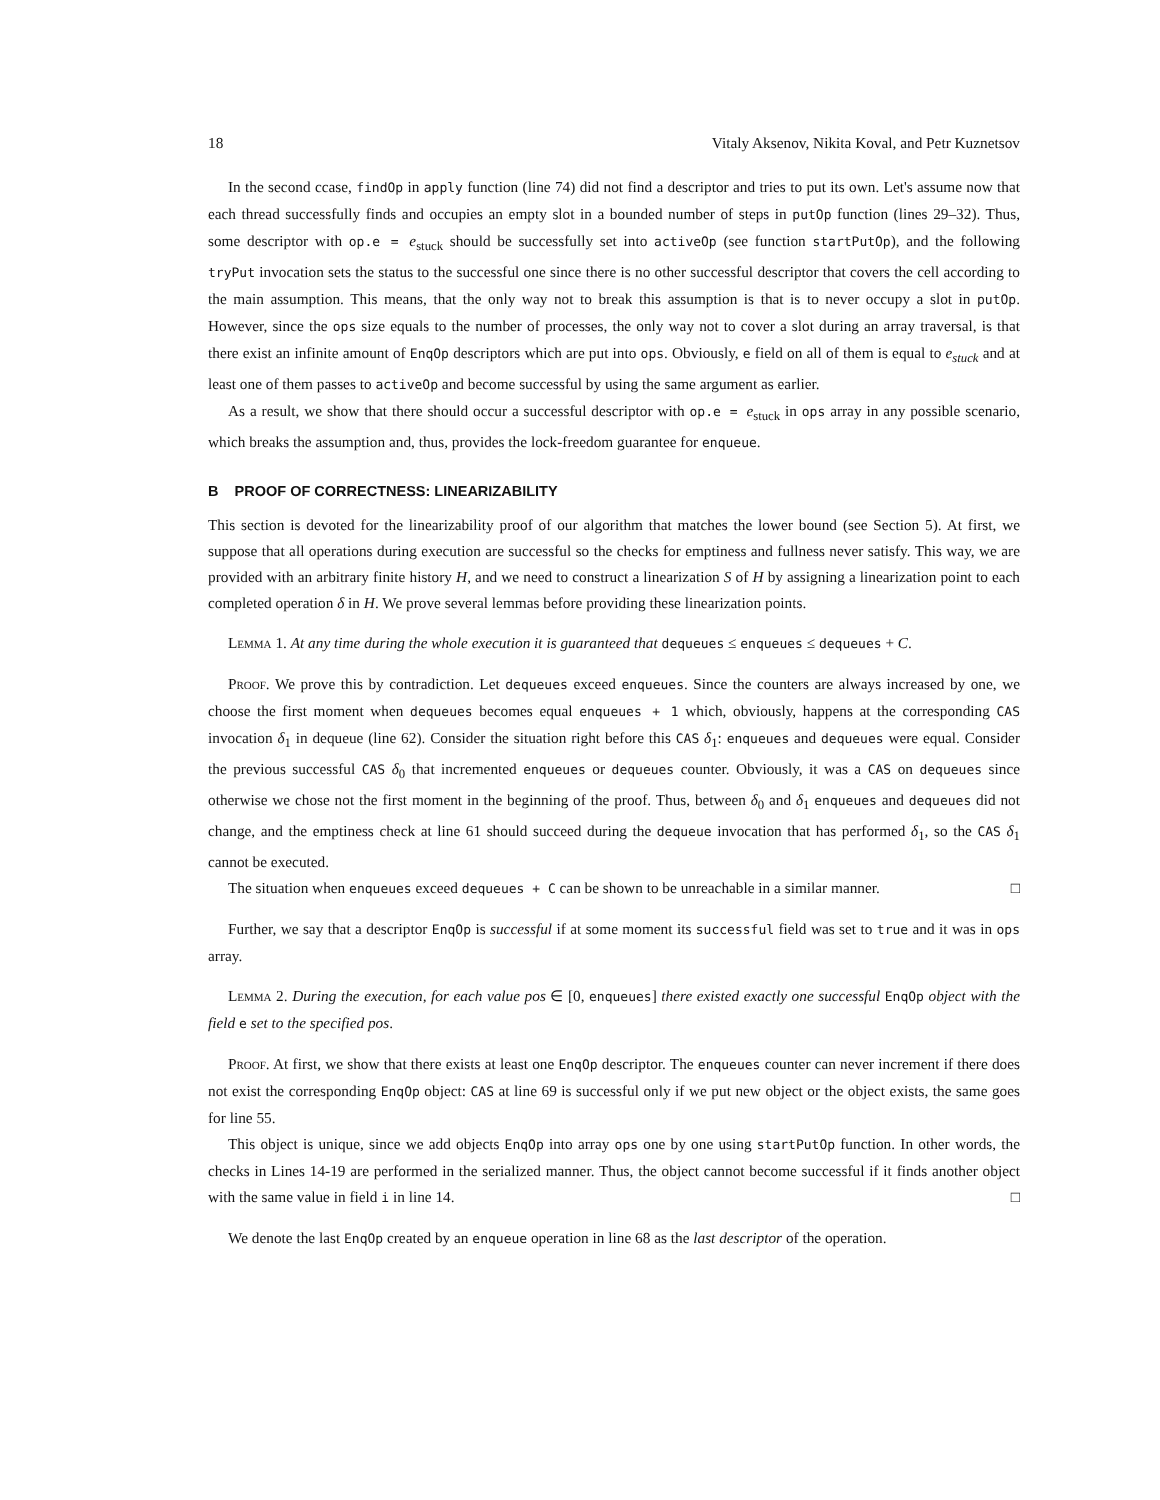18 Vitaly Aksenov, Nikita Koval, and Petr Kuznetsov
In the second ccase, findOp in apply function (line 74) did not find a descriptor and tries to put its own. Let's assume now that each thread successfully finds and occupies an empty slot in a bounded number of steps in putOp function (lines 29–32). Thus, some descriptor with op.e = e<sub>stuck</sub> should be successfully set into activeOp (see function startPutOp), and the following tryPut invocation sets the status to the successful one since there is no other successful descriptor that covers the cell according to the main assumption. This means, that the only way not to break this assumption is that is to never occupy a slot in putOp. However, since the ops size equals to the number of processes, the only way not to cover a slot during an array traversal, is that there exist an infinite amount of EnqOp descriptors which are put into ops. Obviously, e field on all of them is equal to e<sub>stuck</sub> and at least one of them passes to activeOp and become successful by using the same argument as earlier.
As a result, we show that there should occur a successful descriptor with op.e = e<sub>stuck</sub> in ops array in any possible scenario, which breaks the assumption and, thus, provides the lock-freedom guarantee for enqueue.
B PROOF OF CORRECTNESS: LINEARIZABILITY
This section is devoted for the linearizability proof of our algorithm that matches the lower bound (see Section 5). At first, we suppose that all operations during execution are successful so the checks for emptiness and fullness never satisfy. This way, we are provided with an arbitrary finite history H, and we need to construct a linearization S of H by assigning a linearization point to each completed operation δ in H. We prove several lemmas before providing these linearization points.
Lemma 1. At any time during the whole execution it is guaranteed that dequeues ≤ enqueues ≤ dequeues + C.
Proof. We prove this by contradiction. Let dequeues exceed enqueues. Since the counters are always increased by one, we choose the first moment when dequeues becomes equal enqueues + 1 which, obviously, happens at the corresponding CAS invocation δ<sub>1</sub> in dequeue (line 62). Consider the situation right before this CAS δ<sub>1</sub>: enqueues and dequeues were equal. Consider the previous successful CAS δ<sub>0</sub> that incremented enqueues or dequeues counter. Obviously, it was a CAS on dequeues since otherwise we chose not the first moment in the beginning of the proof. Thus, between δ<sub>0</sub> and δ<sub>1</sub> enqueues and dequeues did not change, and the emptiness check at line 61 should succeed during the dequeue invocation that has performed δ<sub>1</sub>, so the CAS δ<sub>1</sub> cannot be executed.
The situation when enqueues exceed dequeues + C can be shown to be unreachable in a similar manner. □
Further, we say that a descriptor EnqOp is successful if at some moment its successful field was set to true and it was in ops array.
Lemma 2. During the execution, for each value pos ∈ [0, enqueues] there existed exactly one successful EnqOp object with the field e set to the specified pos.
Proof. At first, we show that there exists at least one EnqOp descriptor. The enqueues counter can never increment if there does not exist the corresponding EnqOp object: CAS at line 69 is successful only if we put new object or the object exists, the same goes for line 55.
This object is unique, since we add objects EnqOp into array ops one by one using startPutOp function. In other words, the checks in Lines 14-19 are performed in the serialized manner. Thus, the object cannot become successful if it finds another object with the same value in field i in line 14. □
We denote the last EnqOp created by an enqueue operation in line 68 as the last descriptor of the operation.